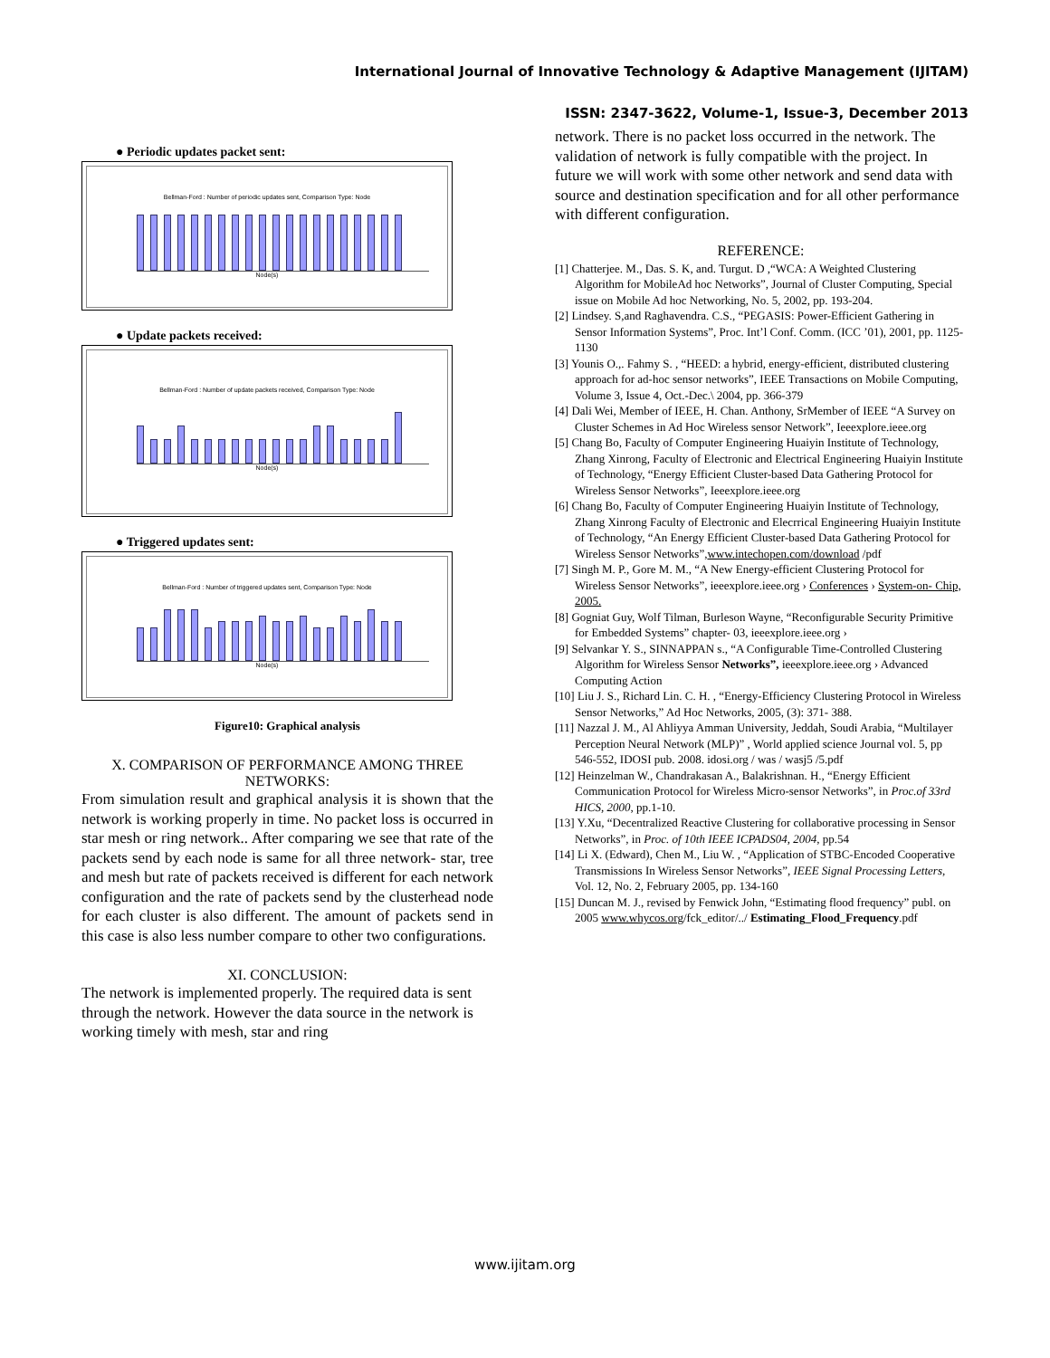International Journal of Innovative Technology & Adaptive Management (IJITAM)
ISSN: 2347-3622, Volume-1, Issue-3, December 2013
● Periodic updates packet sent:
Bellman-Ford : Number of periodic updates sent, Comparison Type: Node
Node(s)
● Update packets received:
Bellman-Ford : Number of update packets received, Comparison Type: Node
Node(s)
● Triggered updates sent:
Bellman-Ford : Number of triggered updates sent, Comparison Type: Node
Node(s)
Figure10: Graphical analysis
X. COMPARISON OF PERFORMANCE AMONG THREE NETWORKS:
From simulation result and graphical analysis it is shown that the network is working properly in time. No packet loss is occurred in star mesh or ring network.. After comparing we see that rate of the packets send by each node is same for all three network- star, tree and mesh but rate of packets received is different for each network configuration and the rate of packets send by the clusterhead node for each cluster is also different. The amount of packets send in this case is also less number compare to other two configurations.
XI. CONCLUSION:
The network is implemented properly. The required data is sent through the network. However the data source in the network is working timely with mesh, star and ring
network. There is no packet loss occurred in the network. The validation of network is fully compatible with the project. In future we will work with some other network and send data with source and destination specification and for all other performance with different configuration.
REFERENCE:
[1] Chatterjee. M., Das. S. K, and. Turgut. D ,“WCA: A Weighted Clustering Algorithm for MobileAd hoc Networks”, Journal of Cluster Computing, Special issue on Mobile Ad hoc Networking, No. 5, 2002, pp. 193-204.
[2] Lindsey. S,and Raghavendra. C.S., “PEGASIS: Power-Efficient Gathering in Sensor Information Systems”, Proc. Int’l Conf. Comm. (ICC ’01), 2001, pp. 1125-1130
[3] Younis O.,. Fahmy S. , “HEED: a hybrid, energy-efficient, distributed clustering approach for ad-hoc sensor networks”, IEEE Transactions on Mobile Computing, Volume 3, Issue 4, Oct.-Dec.\ 2004, pp. 366-379
[4] Dali Wei, Member of IEEE, H. Chan. Anthony, SrMember of IEEE “A Survey on Cluster Schemes in Ad Hoc Wireless sensor Network”, Ieeexplore.ieee.org
[5] Chang Bo, Faculty of Computer Engineering Huaiyin Institute of Technology, Zhang Xinrong, Faculty of Electronic and Electrical Engineering Huaiyin Institute of Technology, “Energy Efficient Cluster-based Data Gathering Protocol for Wireless Sensor Networks”, Ieeexplore.ieee.org
[6] Chang Bo, Faculty of Computer Engineering Huaiyin Institute of Technology, Zhang Xinrong Faculty of Electronic and Elecrrical Engineering Huaiyin Institute of Technology, “An Energy Efficient Cluster-based Data Gathering Protocol for Wireless Sensor Networks”,www.intechopen.com/download /pdf
[7] Singh M. P., Gore M. M., “A New Energy-efficient Clustering Protocol for Wireless Sensor Networks”, ieeexplore.ieee.org › Conferences › System-on- Chip, 2005.
[8] Gogniat Guy, Wolf Tilman, Burleson Wayne, “Reconfigurable Security Primitive for Embedded Systems” chapter- 03, ieeexplore.ieee.org ›
[9] Selvankar Y. S., SINNAPPAN s., “A Configurable Time-Controlled Clustering Algorithm for Wireless Sensor Networks”, ieeexplore.ieee.org › Advanced Computing Action
[10] Liu J. S., Richard Lin. C. H. , “Energy-Efficiency Clustering Protocol in Wireless Sensor Networks,” Ad Hoc Networks, 2005, (3): 371- 388.
[11] Nazzal J. M., Al Ahliyya Amman University, Jeddah, Soudi Arabia, “Multilayer Perception Neural Network (MLP)” , World applied science Journal vol. 5, pp 546-552, IDOSI pub. 2008. idosi.org / was / wasj5 /5.pdf
[12] Heinzelman W., Chandrakasan A., Balakrishnan. H., “Energy Efficient Communication Protocol for Wireless Micro-sensor Networks”, in Proc.of 33rd HICS, 2000, pp.1-10.
[13] Y.Xu, “Decentralized Reactive Clustering for collaborative processing in Sensor Networks”, in Proc. of 10th IEEE ICPADS04, 2004, pp.54
[14] Li X. (Edward), Chen M., Liu W. , “Application of STBC-Encoded Cooperative Transmissions In Wireless Sensor Networks”, IEEE Signal Processing Letters, Vol. 12, No. 2, February 2005, pp. 134-160
[15] Duncan M. J., revised by Fenwick John, “Estimating flood frequency” publ. on 2005 www.whycos.org/fck_editor/../ Estimating_Flood_Frequency.pdf
www.ijitam.org